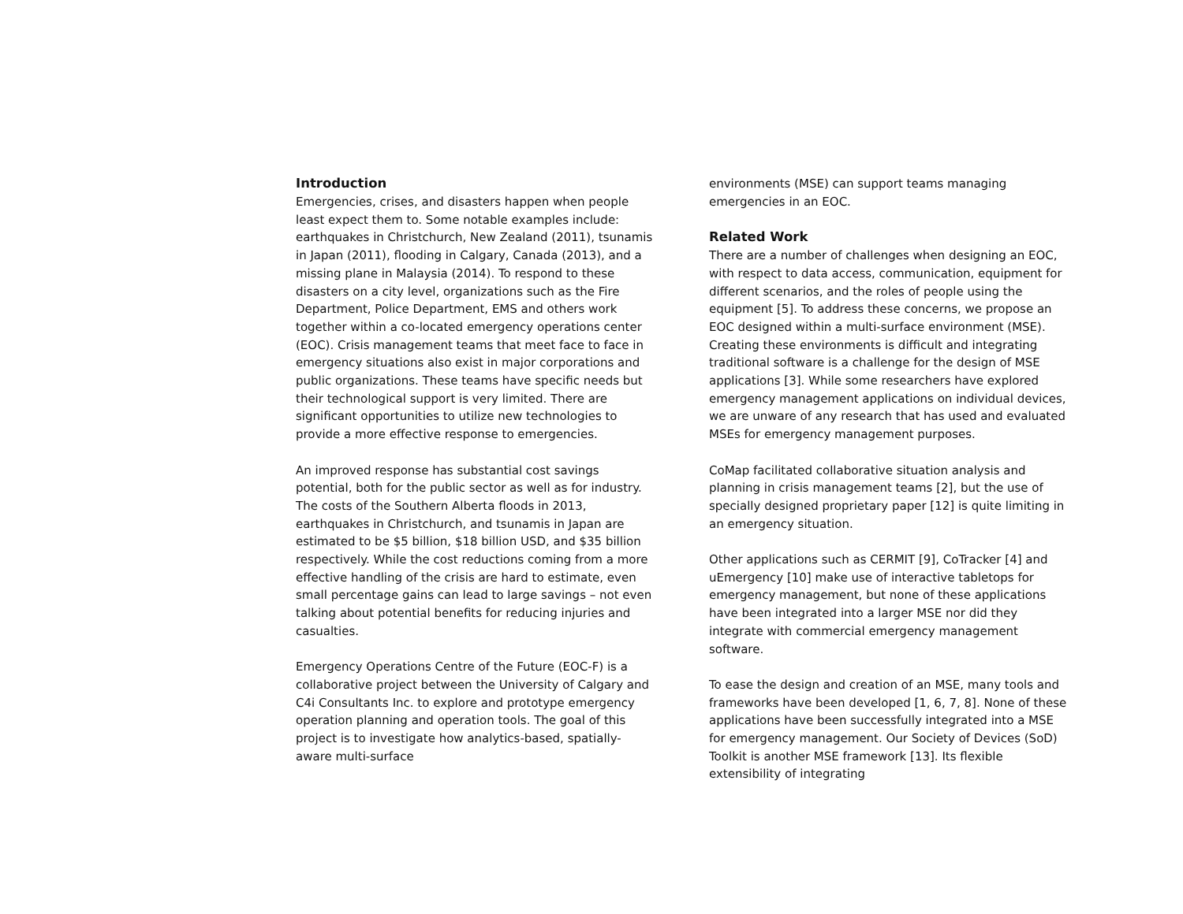Introduction
Emergencies, crises, and disasters happen when people least expect them to. Some notable examples include: earthquakes in Christchurch, New Zealand (2011), tsunamis in Japan (2011), flooding in Calgary, Canada (2013), and a missing plane in Malaysia (2014). To respond to these disasters on a city level, organizations such as the Fire Department, Police Department, EMS and others work together within a co-located emergency operations center (EOC). Crisis management teams that meet face to face in emergency situations also exist in major corporations and public organizations. These teams have specific needs but their technological support is very limited. There are significant opportunities to utilize new technologies to provide a more effective response to emergencies.
An improved response has substantial cost savings potential, both for the public sector as well as for industry. The costs of the Southern Alberta floods in 2013, earthquakes in Christchurch, and tsunamis in Japan are estimated to be $5 billion, $18 billion USD, and $35 billion respectively. While the cost reductions coming from a more effective handling of the crisis are hard to estimate, even small percentage gains can lead to large savings – not even talking about potential benefits for reducing injuries and casualties.
Emergency Operations Centre of the Future (EOC-F) is a collaborative project between the University of Calgary and C4i Consultants Inc. to explore and prototype emergency operation planning and operation tools. The goal of this project is to investigate how analytics-based, spatially-aware multi-surface
environments (MSE) can support teams managing emergencies in an EOC.
Related Work
There are a number of challenges when designing an EOC, with respect to data access, communication, equipment for different scenarios, and the roles of people using the equipment [5]. To address these concerns, we propose an EOC designed within a multi-surface environment (MSE). Creating these environments is difficult and integrating traditional software is a challenge for the design of MSE applications [3]. While some researchers have explored emergency management applications on individual devices, we are unware of any research that has used and evaluated MSEs for emergency management purposes.
CoMap facilitated collaborative situation analysis and planning in crisis management teams [2], but the use of specially designed proprietary paper [12] is quite limiting in an emergency situation.
Other applications such as CERMIT [9], CoTracker [4] and uEmergency [10] make use of interactive tabletops for emergency management, but none of these applications have been integrated into a larger MSE nor did they integrate with commercial emergency management software.
To ease the design and creation of an MSE, many tools and frameworks have been developed [1, 6, 7, 8]. None of these applications have been successfully integrated into a MSE for emergency management. Our Society of Devices (SoD) Toolkit is another MSE framework [13]. Its flexible extensibility of integrating